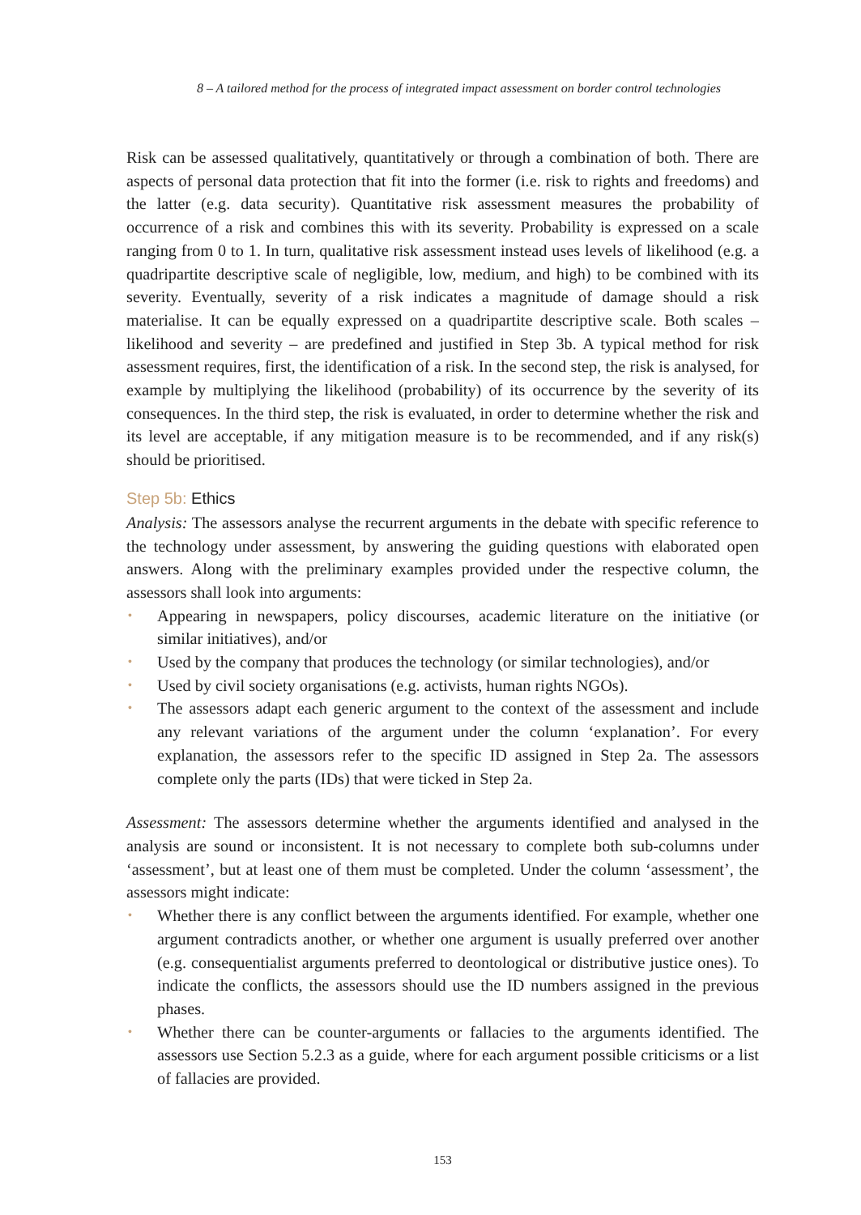8 – A tailored method for the process of integrated impact assessment on border control technologies
Risk can be assessed qualitatively, quantitatively or through a combination of both. There are aspects of personal data protection that fit into the former (i.e. risk to rights and free­doms) and the latter (e.g. data security). Quantitative risk assessment measures the proba­bility of occurrence of a risk and combines this with its severity. Probability is expressed on a scale ranging from 0 to 1. In turn, qualitative risk assessment instead uses levels of li­kelihood (e.g. a quadripartite descriptive scale of negligible, low, medium, and high) to be combined with its severity. Eventually, severity of a risk indicates a magnitude of damage should a risk materialise. It can be equally expressed on a quadripartite descriptive scale. Both scales – likelihood and severity – are predefined and justified in Step 3b. A typical method for risk assessment requires, first, the identification of a risk. In the second step, the risk is analysed, for example by multiplying the likelihood (probability) of its occur­rence by the severity of its consequences. In the third step, the risk is evaluated, in order to determine whether the risk and its level are acceptable, if any mitigation measure is to be recommended, and if any risk(s) should be prioritised.
Step 5b: Ethics
Analysis: The assessors analyse the recurrent arguments in the debate with specific refe­rence to the technology under assessment, by answering the guiding questions with elabo­rated open answers. Along with the preliminary examples provided under the respective column, the assessors shall look into arguments:
• Appearing in newspapers, policy discourses, academic literature on the initiative (or similar initiatives), and/or
• Used by the company that produces the technology (or similar technologies), and/or
• Used by civil society organisations (e.g. activists, human rights NGOs).
• The assessors adapt each generic argument to the context of the assessment and inclu­de any relevant variations of the argument under the column ‘explanation’. For every explanation, the assessors refer to the specific ID assigned in Step 2a. The assessors complete only the parts (IDs) that were ticked in Step 2a.
Assessment: The assessors determine whether the arguments identified and analysed in the analysis are sound or inconsistent. It is not necessary to complete both sub-columns under ‘assessment’, but at least one of them must be completed. Under the column ‘assessment’, the assessors might indicate:
• Whether there is any conflict between the arguments identified. For example, whether one argument contradicts another, or whether one argument is usually preferred over another (e.g. consequentialist arguments preferred to deontological or distributive justice ones). To indicate the conflicts, the assessors should use the ID numbers assig­ned in the previous phases.
• Whether there can be counter-arguments or fallacies to the arguments identified. The assessors use Section 5.2.3 as a guide, where for each argument possible criticisms or a list of fallacies are provided.
153